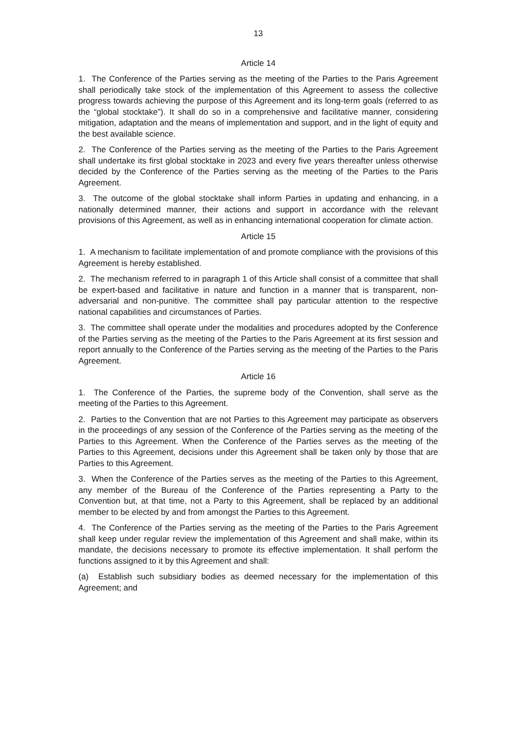13
Article 14
1. The Conference of the Parties serving as the meeting of the Parties to the Paris Agreement shall periodically take stock of the implementation of this Agreement to assess the collective progress towards achieving the purpose of this Agreement and its long-term goals (referred to as the “global stocktake”). It shall do so in a comprehensive and facilitative manner, considering mitigation, adaptation and the means of implementation and support, and in the light of equity and the best available science.
2. The Conference of the Parties serving as the meeting of the Parties to the Paris Agreement shall undertake its first global stocktake in 2023 and every five years thereafter unless otherwise decided by the Conference of the Parties serving as the meeting of the Parties to the Paris Agreement.
3. The outcome of the global stocktake shall inform Parties in updating and enhancing, in a nationally determined manner, their actions and support in accordance with the relevant provisions of this Agreement, as well as in enhancing international cooperation for climate action.
Article 15
1. A mechanism to facilitate implementation of and promote compliance with the provisions of this Agreement is hereby established.
2. The mechanism referred to in paragraph 1 of this Article shall consist of a committee that shall be expert-based and facilitative in nature and function in a manner that is transparent, non-adversarial and non-punitive. The committee shall pay particular attention to the respective national capabilities and circumstances of Parties.
3. The committee shall operate under the modalities and procedures adopted by the Conference of the Parties serving as the meeting of the Parties to the Paris Agreement at its first session and report annually to the Conference of the Parties serving as the meeting of the Parties to the Paris Agreement.
Article 16
1. The Conference of the Parties, the supreme body of the Convention, shall serve as the meeting of the Parties to this Agreement.
2. Parties to the Convention that are not Parties to this Agreement may participate as observers in the proceedings of any session of the Conference of the Parties serving as the meeting of the Parties to this Agreement. When the Conference of the Parties serves as the meeting of the Parties to this Agreement, decisions under this Agreement shall be taken only by those that are Parties to this Agreement.
3. When the Conference of the Parties serves as the meeting of the Parties to this Agreement, any member of the Bureau of the Conference of the Parties representing a Party to the Convention but, at that time, not a Party to this Agreement, shall be replaced by an additional member to be elected by and from amongst the Parties to this Agreement.
4. The Conference of the Parties serving as the meeting of the Parties to the Paris Agreement shall keep under regular review the implementation of this Agreement and shall make, within its mandate, the decisions necessary to promote its effective implementation. It shall perform the functions assigned to it by this Agreement and shall:
(a) Establish such subsidiary bodies as deemed necessary for the implementation of this Agreement; and